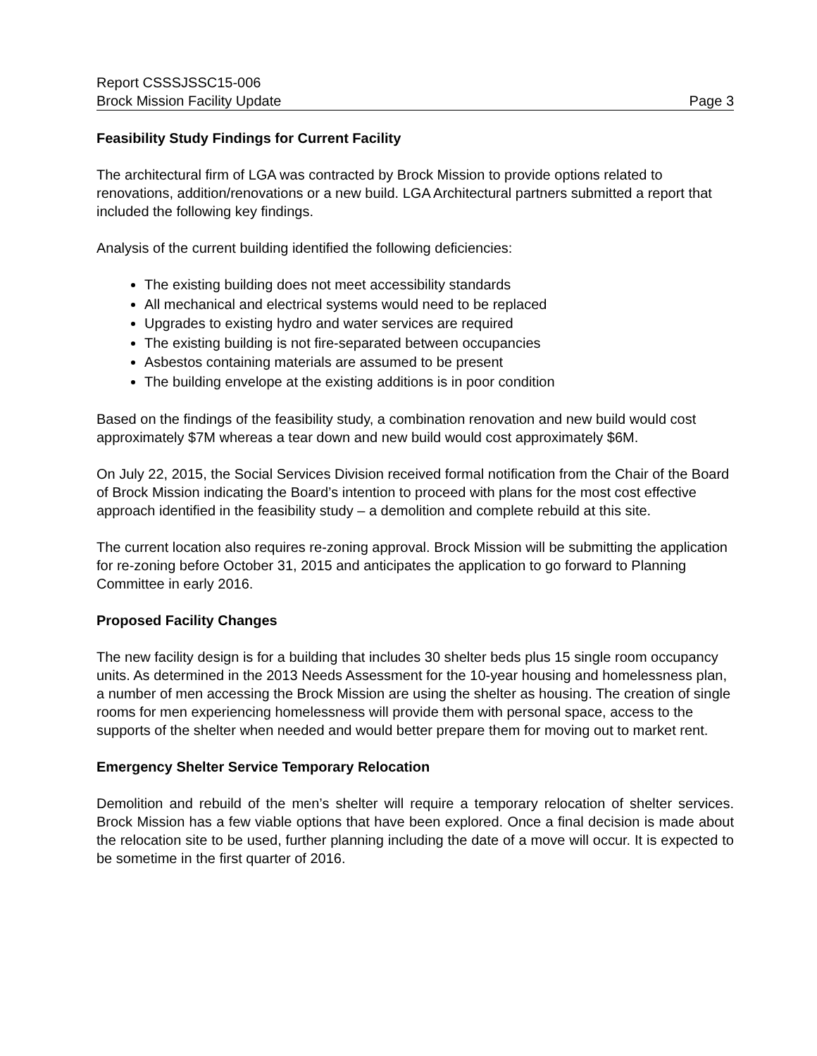Report CSSSJSSC15-006
Brock Mission Facility Update Page 3
Feasibility Study Findings for Current Facility
The architectural firm of LGA was contracted by Brock Mission to provide options related to renovations, addition/renovations or a new build. LGA Architectural partners submitted a report that included the following key findings.
Analysis of the current building identified the following deficiencies:
The existing building does not meet accessibility standards
All mechanical and electrical systems would need to be replaced
Upgrades to existing hydro and water services are required
The existing building is not fire-separated between occupancies
Asbestos containing materials are assumed to be present
The building envelope at the existing additions is in poor condition
Based on the findings of the feasibility study, a combination renovation and new build would cost approximately $7M whereas a tear down and new build would cost approximately $6M.
On July 22, 2015, the Social Services Division received formal notification from the Chair of the Board of Brock Mission indicating the Board’s intention to proceed with plans for the most cost effective approach identified in the feasibility study – a demolition and complete rebuild at this site.
The current location also requires re-zoning approval. Brock Mission will be submitting the application for re-zoning before October 31, 2015 and anticipates the application to go forward to Planning Committee in early 2016.
Proposed Facility Changes
The new facility design is for a building that includes 30 shelter beds plus 15 single room occupancy units. As determined in the 2013 Needs Assessment for the 10-year housing and homelessness plan, a number of men accessing the Brock Mission are using the shelter as housing. The creation of single rooms for men experiencing homelessness will provide them with personal space, access to the supports of the shelter when needed and would better prepare them for moving out to market rent.
Emergency Shelter Service Temporary Relocation
Demolition and rebuild of the men’s shelter will require a temporary relocation of shelter services. Brock Mission has a few viable options that have been explored. Once a final decision is made about the relocation site to be used, further planning including the date of a move will occur. It is expected to be sometime in the first quarter of 2016.